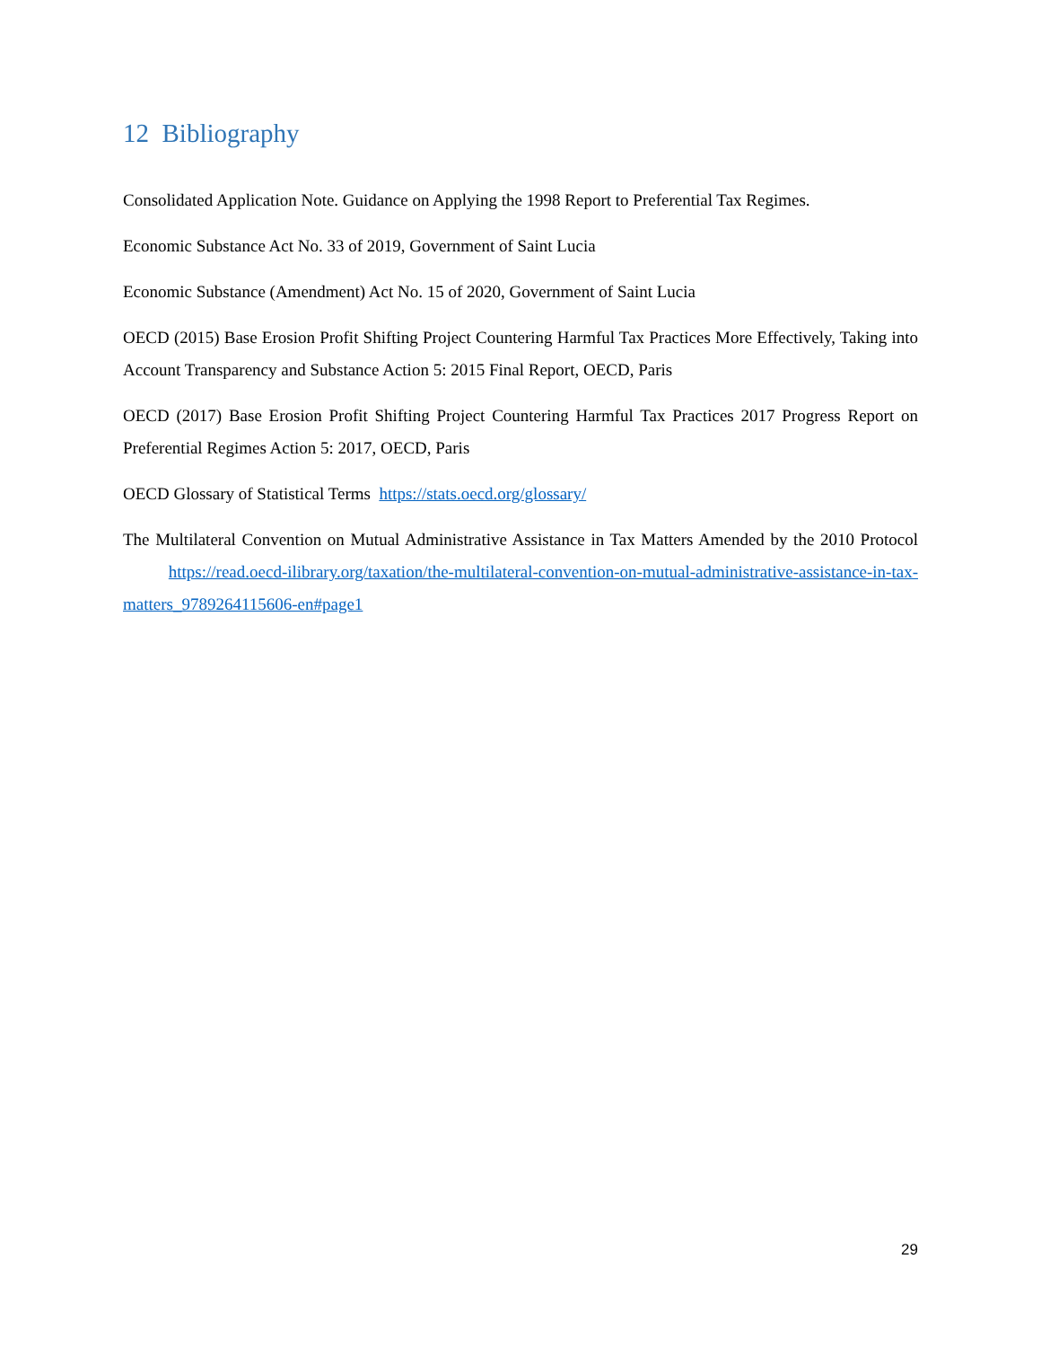12 Bibliography
Consolidated Application Note. Guidance on Applying the 1998 Report to Preferential Tax Regimes.
Economic Substance Act No. 33 of 2019, Government of Saint Lucia
Economic Substance (Amendment) Act No. 15 of 2020, Government of Saint Lucia
OECD (2015) Base Erosion Profit Shifting Project Countering Harmful Tax Practices More Effectively, Taking into Account Transparency and Substance Action 5: 2015 Final Report, OECD, Paris
OECD (2017) Base Erosion Profit Shifting Project Countering Harmful Tax Practices 2017 Progress Report on Preferential Regimes Action 5: 2017, OECD, Paris
OECD Glossary of Statistical Terms https://stats.oecd.org/glossary/
The Multilateral Convention on Mutual Administrative Assistance in Tax Matters Amended by the 2010 Protocol https://read.oecd-ilibrary.org/taxation/the-multilateral-convention-on-mutual-administrative-assistance-in-tax-matters_9789264115606-en#page1
29